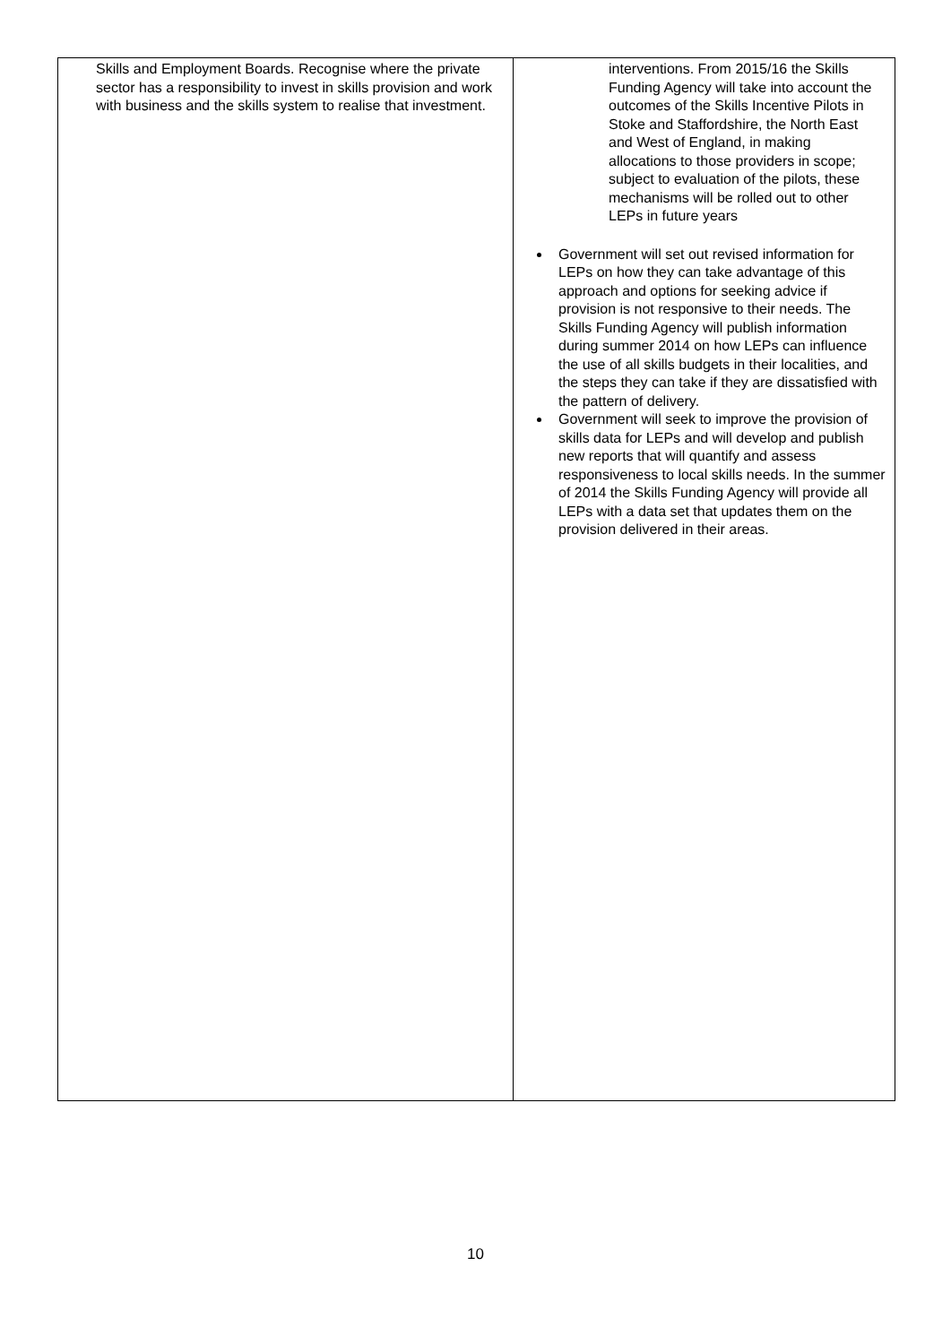| Skills and Employment Boards. Recognise where the private sector has a responsibility to invest in skills provision and work with business and the skills system to realise that investment. | interventions. From 2015/16 the Skills Funding Agency will take into account the outcomes of the Skills Incentive Pilots in Stoke and Staffordshire, the North East and West of England, in making allocations to those providers in scope; subject to evaluation of the pilots, these mechanisms will be rolled out to other LEPs in future years Government will set out revised information for LEPs on how they can take advantage of this approach and options for seeking advice if provision is not responsive to their needs. The Skills Funding Agency will publish information during summer 2014 on how LEPs can influence the use of all skills budgets in their localities, and the steps they can take if they are dissatisfied with the pattern of delivery. Government will seek to improve the provision of skills data for LEPs and will develop and publish new reports that will quantify and assess responsiveness to local skills needs. In the summer of 2014 the Skills Funding Agency will provide all LEPs with a data set that updates them on the provision delivered in their areas. |
10